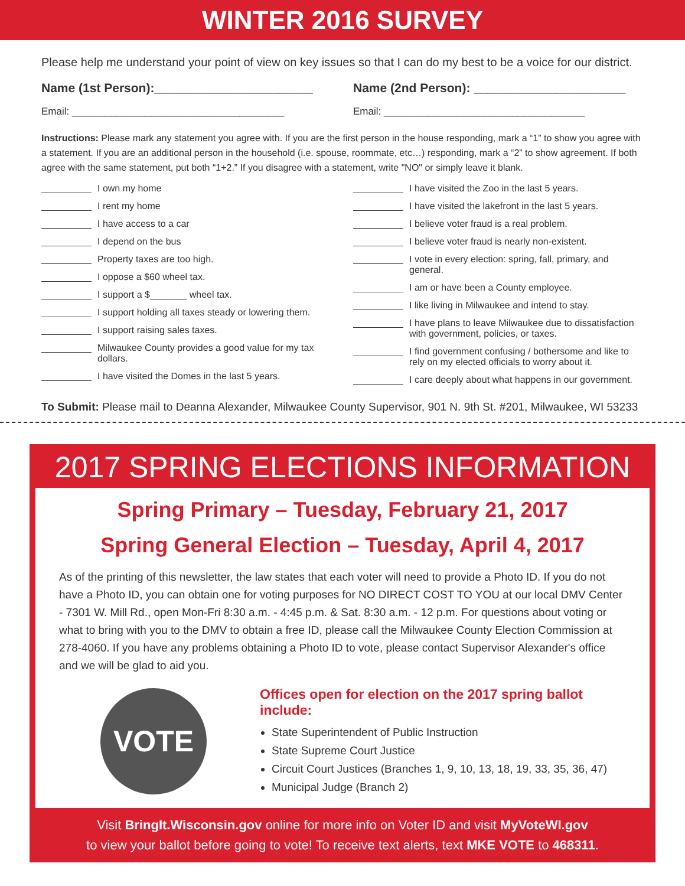WINTER 2016 SURVEY
Please help me understand your point of view on key issues so that I can do my best to be a voice for our district.
Name (1st Person):_______________________
Name (2nd Person): ______________________
Email: ______________________________________
Email: ____________________________________
Instructions: Please mark any statement you agree with. If you are the first person in the house responding, mark a “1” to show you agree with a statement. If you are an additional person in the household (i.e. spouse, roommate, etc…) responding, mark a “2” to show agreement. If both agree with the same statement, put both “1+2.” If you disagree with a statement, write "NO" or simply leave it blank.
I own my home
I rent my home
I have access to a car
I depend on the bus
Property taxes are too high.
I oppose a $60 wheel tax.
I support a $_______ wheel tax.
I support holding all taxes steady or lowering them.
I support raising sales taxes.
Milwaukee County provides a good value for my tax dollars.
I have visited the Domes in the last 5 years.
I have visited the Zoo in the last 5 years.
I have visited the lakefront in the last 5 years.
I believe voter fraud is a real problem.
I believe voter fraud is nearly non-existent.
I vote in every election: spring, fall, primary, and general.
I am or have been a County employee.
I like living in Milwaukee and intend to stay.
I have plans to leave Milwaukee due to dissatisfaction with government, policies, or taxes.
I find government confusing / bothersome and like to rely on my elected officials to worry about it.
I care deeply about what happens in our government.
To Submit: Please mail to Deanna Alexander, Milwaukee County Supervisor, 901 N. 9th St. #201, Milwaukee, WI 53233
2017 SPRING ELECTIONS INFORMATION
Spring Primary – Tuesday, February 21, 2017
Spring General Election – Tuesday, April 4, 2017
As of the printing of this newsletter, the law states that each voter will need to provide a Photo ID. If you do not have a Photo ID, you can obtain one for voting purposes for NO DIRECT COST TO YOU at our local DMV Center - 7301 W. Mill Rd., open Mon-Fri 8:30 a.m. - 4:45 p.m. & Sat. 8:30 a.m. - 12 p.m. For questions about voting or what to bring with you to the DMV to obtain a free ID, please call the Milwaukee County Election Commission at 278-4060. If you have any problems obtaining a Photo ID to vote, please contact Supervisor Alexander's office and we will be glad to aid you.
VOTE
Offices open for election on the 2017 spring ballot include:
State Superintendent of Public Instruction
State Supreme Court Justice
Circuit Court Justices (Branches 1, 9, 10, 13, 18, 19, 33, 35, 36, 47)
Municipal Judge (Branch 2)
Visit BringIt.Wisconsin.gov online for more info on Voter ID and visit MyVoteWI.gov
to view your ballot before going to vote! To receive text alerts, text MKE VOTE to 468311.